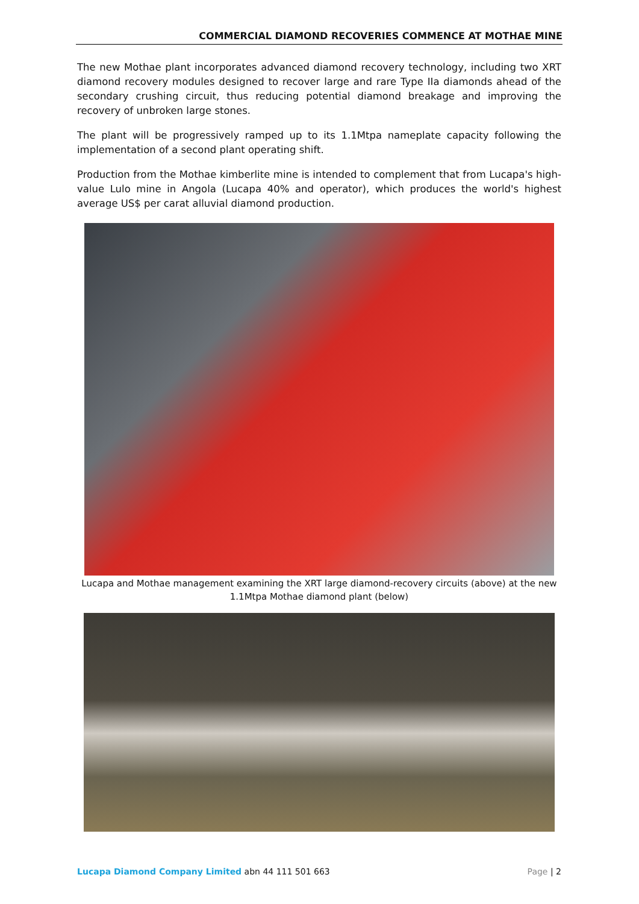COMMERCIAL DIAMOND RECOVERIES COMMENCE AT MOTHAE MINE
The new Mothae plant incorporates advanced diamond recovery technology, including two XRT diamond recovery modules designed to recover large and rare Type IIa diamonds ahead of the secondary crushing circuit, thus reducing potential diamond breakage and improving the recovery of unbroken large stones.
The plant will be progressively ramped up to its 1.1Mtpa nameplate capacity following the implementation of a second plant operating shift.
Production from the Mothae kimberlite mine is intended to complement that from Lucapa's high-value Lulo mine in Angola (Lucapa 40% and operator), which produces the world's highest average US$ per carat alluvial diamond production.
Lucapa and Mothae management examining the XRT large diamond-recovery circuits (above) at the new 1.1Mtpa Mothae diamond plant (below)
Lucapa Diamond Company Limited abn 44 111 501 663 Page | 2